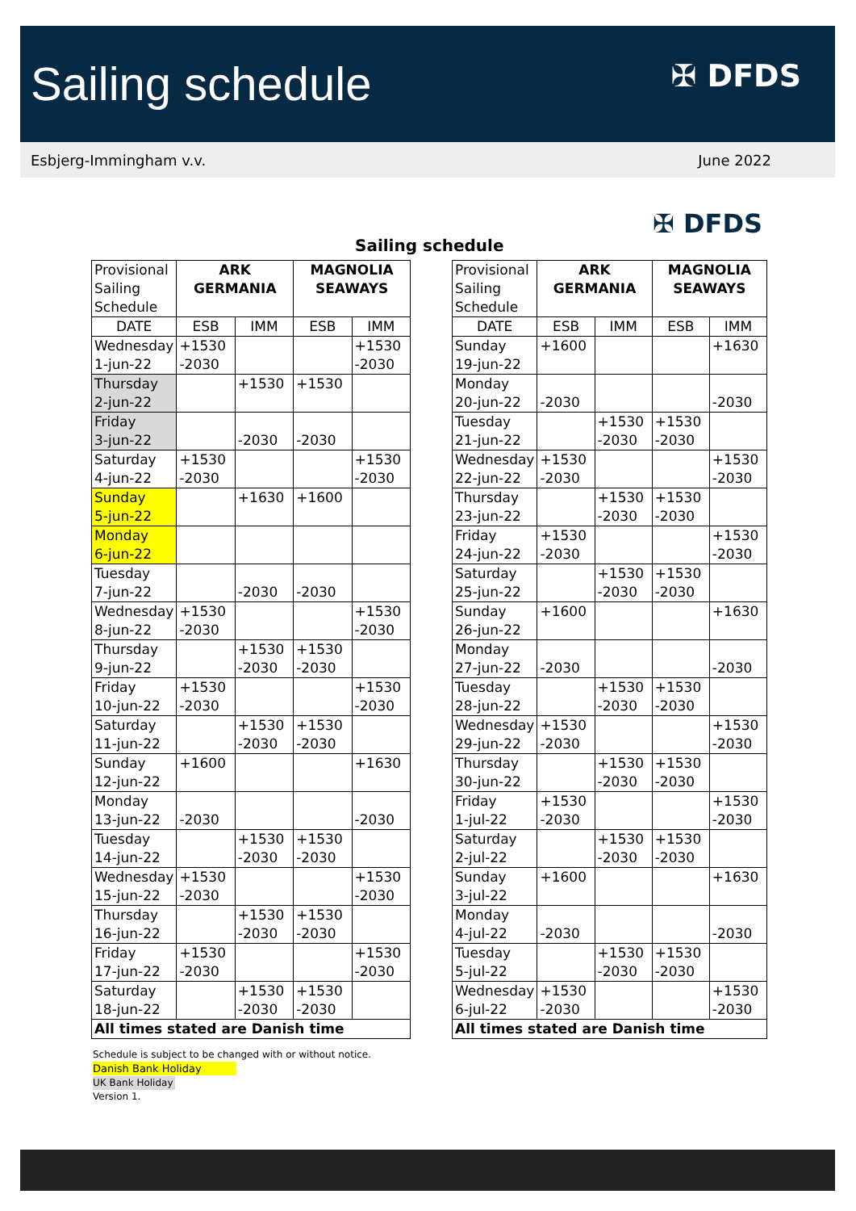Sailing schedule ✠ DFDS
Esbjerg-Immingham v.v. June 2022
✠ DFDS
Sailing schedule
| Provisional Sailing Schedule | ARK GERMANIA | | MAGNOLIA SEAWAYS | |
| DATE | ESB | IMM | ESB | IMM |
| Wednesday 1-jun-22 | +1530 -2030 | | | +1530 -2030 |
| Thursday 2-jun-22 | | +1530 | +1530 | |
| Friday 3-jun-22 | | -2030 | -2030 | |
| Saturday 4-jun-22 | +1530 -2030 | | | +1530 -2030 |
| Sunday 5-jun-22 | | +1630 | +1600 | |
| Monday 6-jun-22 | | | | |
| Tuesday 7-jun-22 | | -2030 | -2030 | |
| Wednesday 8-jun-22 | +1530 -2030 | | | +1530 -2030 |
| Thursday 9-jun-22 | | +1530 -2030 | +1530 -2030 | |
| Friday 10-jun-22 | +1530 -2030 | | | +1530 -2030 |
| Saturday 11-jun-22 | | +1530 -2030 | +1530 -2030 | |
| Sunday 12-jun-22 | +1600 | | | +1630 |
| Monday 13-jun-22 | -2030 | | | -2030 |
| Tuesday 14-jun-22 | | +1530 -2030 | +1530 -2030 | |
| Wednesday 15-jun-22 | +1530 -2030 | | | +1530 -2030 |
| Thursday 16-jun-22 | | +1530 -2030 | +1530 -2030 | |
| Friday 17-jun-22 | +1530 -2030 | | | +1530 -2030 |
| Saturday 18-jun-22 | | +1530 -2030 | +1530 -2030 | |
| All times stated are Danish time | | | | |
| Provisional Sailing Schedule | ARK GERMANIA | | MAGNOLIA SEAWAYS | |
| DATE | ESB | IMM | ESB | IMM |
| Sunday 19-jun-22 | +1600 | | | +1630 |
| Monday 20-jun-22 | -2030 | | | -2030 |
| Tuesday 21-jun-22 | | +1530 -2030 | +1530 -2030 | |
| Wednesday 22-jun-22 | +1530 -2030 | | | +1530 -2030 |
| Thursday 23-jun-22 | | +1530 -2030 | +1530 -2030 | |
| Friday 24-jun-22 | +1530 -2030 | | | +1530 -2030 |
| Saturday 25-jun-22 | | +1530 -2030 | +1530 -2030 | |
| Sunday 26-jun-22 | +1600 | | | +1630 |
| Monday 27-jun-22 | -2030 | | | -2030 |
| Tuesday 28-jun-22 | | +1530 -2030 | +1530 -2030 | |
| Wednesday 29-jun-22 | +1530 -2030 | | | +1530 -2030 |
| Thursday 30-jun-22 | | +1530 -2030 | +1530 -2030 | |
| Friday 1-jul-22 | +1530 -2030 | | | +1530 -2030 |
| Saturday 2-jul-22 | | +1530 -2030 | +1530 -2030 | |
| Sunday 3-jul-22 | +1600 | | | +1630 |
| Monday 4-jul-22 | -2030 | | | -2030 |
| Tuesday 5-jul-22 | | +1530 -2030 | +1530 -2030 | |
| Wednesday 6-jul-22 | +1530 -2030 | | | +1530 -2030 |
| All times stated are Danish time | | | | |
Schedule is subject to be changed with or without notice.
Danish Bank Holiday
UK Bank Holiday
Version 1.